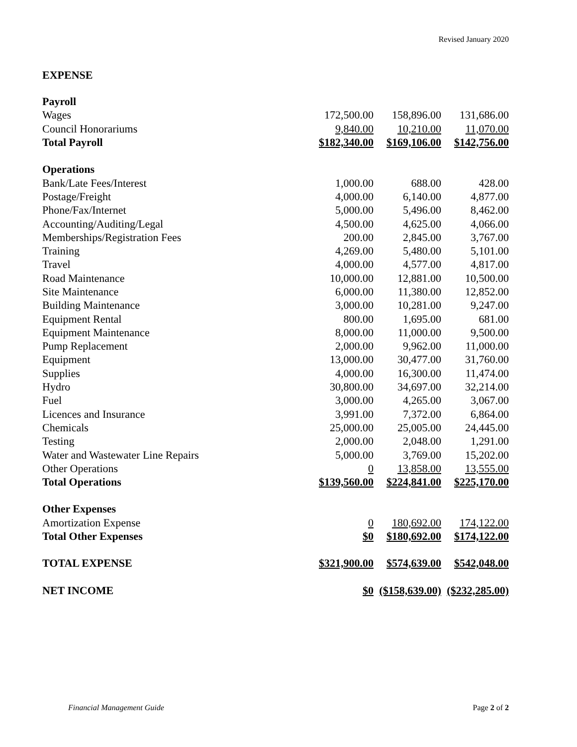Revised January 2020
EXPENSE
| Payroll | | | |
| Wages | 172,500.00 | 158,896.00 | 131,686.00 |
| Council Honorariums | 9,840.00 | 10,210.00 | 11,070.00 |
| Total Payroll | $182,340.00 | $169,106.00 | $142,756.00 |
| Operations | | | |
| Bank/Late Fees/Interest | 1,000.00 | 688.00 | 428.00 |
| Postage/Freight | 4,000.00 | 6,140.00 | 4,877.00 |
| Phone/Fax/Internet | 5,000.00 | 5,496.00 | 8,462.00 |
| Accounting/Auditing/Legal | 4,500.00 | 4,625.00 | 4,066.00 |
| Memberships/Registration Fees | 200.00 | 2,845.00 | 3,767.00 |
| Training | 4,269.00 | 5,480.00 | 5,101.00 |
| Travel | 4,000.00 | 4,577.00 | 4,817.00 |
| Road Maintenance | 10,000.00 | 12,881.00 | 10,500.00 |
| Site Maintenance | 6,000.00 | 11,380.00 | 12,852.00 |
| Building Maintenance | 3,000.00 | 10,281.00 | 9,247.00 |
| Equipment Rental | 800.00 | 1,695.00 | 681.00 |
| Equipment Maintenance | 8,000.00 | 11,000.00 | 9,500.00 |
| Pump Replacement | 2,000.00 | 9,962.00 | 11,000.00 |
| Equipment | 13,000.00 | 30,477.00 | 31,760.00 |
| Supplies | 4,000.00 | 16,300.00 | 11,474.00 |
| Hydro | 30,800.00 | 34,697.00 | 32,214.00 |
| Fuel | 3,000.00 | 4,265.00 | 3,067.00 |
| Licences and Insurance | 3,991.00 | 7,372.00 | 6,864.00 |
| Chemicals | 25,000.00 | 25,005.00 | 24,445.00 |
| Testing | 2,000.00 | 2,048.00 | 1,291.00 |
| Water and Wastewater Line Repairs | 5,000.00 | 3,769.00 | 15,202.00 |
| Other Operations | 0 | 13,858.00 | 13,555.00 |
| Total Operations | $139,560.00 | $224,841.00 | $225,170.00 |
| Other Expenses | | | |
| Amortization Expense | 0 | 180,692.00 | 174,122.00 |
| Total Other Expenses | $0 | $180,692.00 | $174,122.00 |
| TOTAL EXPENSE | $321,900.00 | $574,639.00 | $542,048.00 |
| NET INCOME | $0 | ($158,639.00) | ($232,285.00) |
Financial Management Guide Page 2 of 2